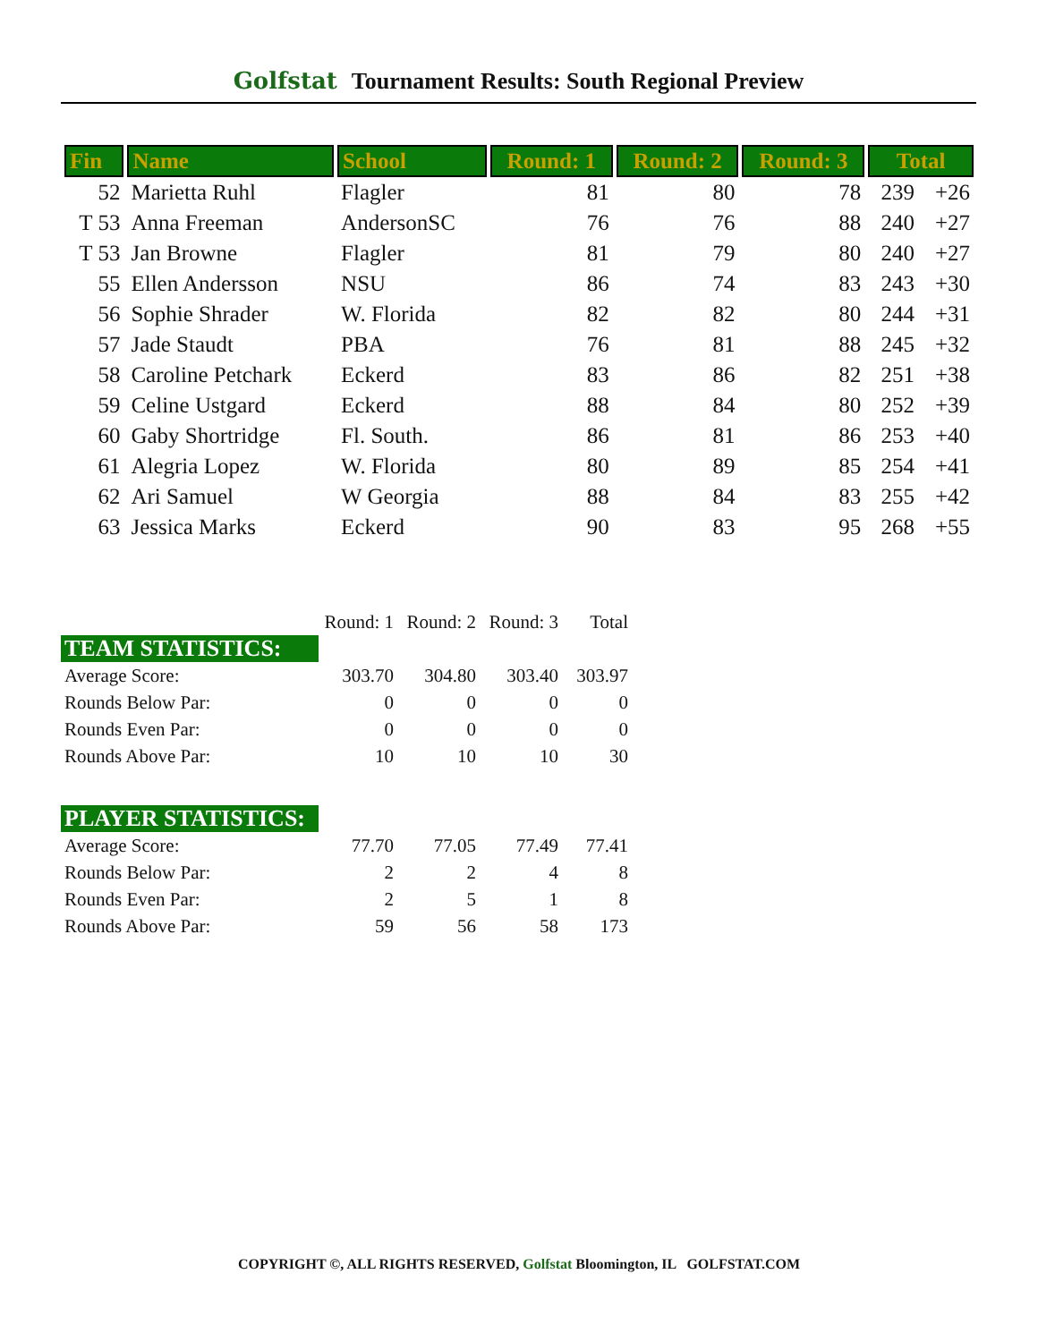Golfstat Tournament Results: South Regional Preview
| Fin | Name | School | Round: 1 | Round: 2 | Round: 3 | Total | |
| --- | --- | --- | --- | --- | --- | --- | --- |
| 52 | Marietta Ruhl | Flagler | 81 | 80 | 78 | 239 | +26 |
| T 53 | Anna Freeman | AndersonSC | 76 | 76 | 88 | 240 | +27 |
| T 53 | Jan Browne | Flagler | 81 | 79 | 80 | 240 | +27 |
| 55 | Ellen Andersson | NSU | 86 | 74 | 83 | 243 | +30 |
| 56 | Sophie Shrader | W. Florida | 82 | 82 | 80 | 244 | +31 |
| 57 | Jade Staudt | PBA | 76 | 81 | 88 | 245 | +32 |
| 58 | Caroline Petchark | Eckerd | 83 | 86 | 82 | 251 | +38 |
| 59 | Celine Ustgard | Eckerd | 88 | 84 | 80 | 252 | +39 |
| 60 | Gaby Shortridge | Fl. South. | 86 | 81 | 86 | 253 | +40 |
| 61 | Alegria Lopez | W. Florida | 80 | 89 | 85 | 254 | +41 |
| 62 | Ari Samuel | W Georgia | 88 | 84 | 83 | 255 | +42 |
| 63 | Jessica Marks | Eckerd | 90 | 83 | 95 | 268 | +55 |
| | Round: 1 | Round: 2 | Round: 3 | Total |
| TEAM STATISTICS: | | | | |
| Average Score: | 303.70 | 304.80 | 303.40 | 303.97 |
| Rounds Below Par: | 0 | 0 | 0 | 0 |
| Rounds Even Par: | 0 | 0 | 0 | 0 |
| Rounds Above Par: | 10 | 10 | 10 | 30 |
| PLAYER STATISTICS: | | | | |
| Average Score: | 77.70 | 77.05 | 77.49 | 77.41 |
| Rounds Below Par: | 2 | 2 | 4 | 8 |
| Rounds Even Par: | 2 | 5 | 1 | 8 |
| Rounds Above Par: | 59 | 56 | 58 | 173 |
COPYRIGHT ©, ALL RIGHTS RESERVED, Golfstat Bloomington, IL GOLFSTAT.COM